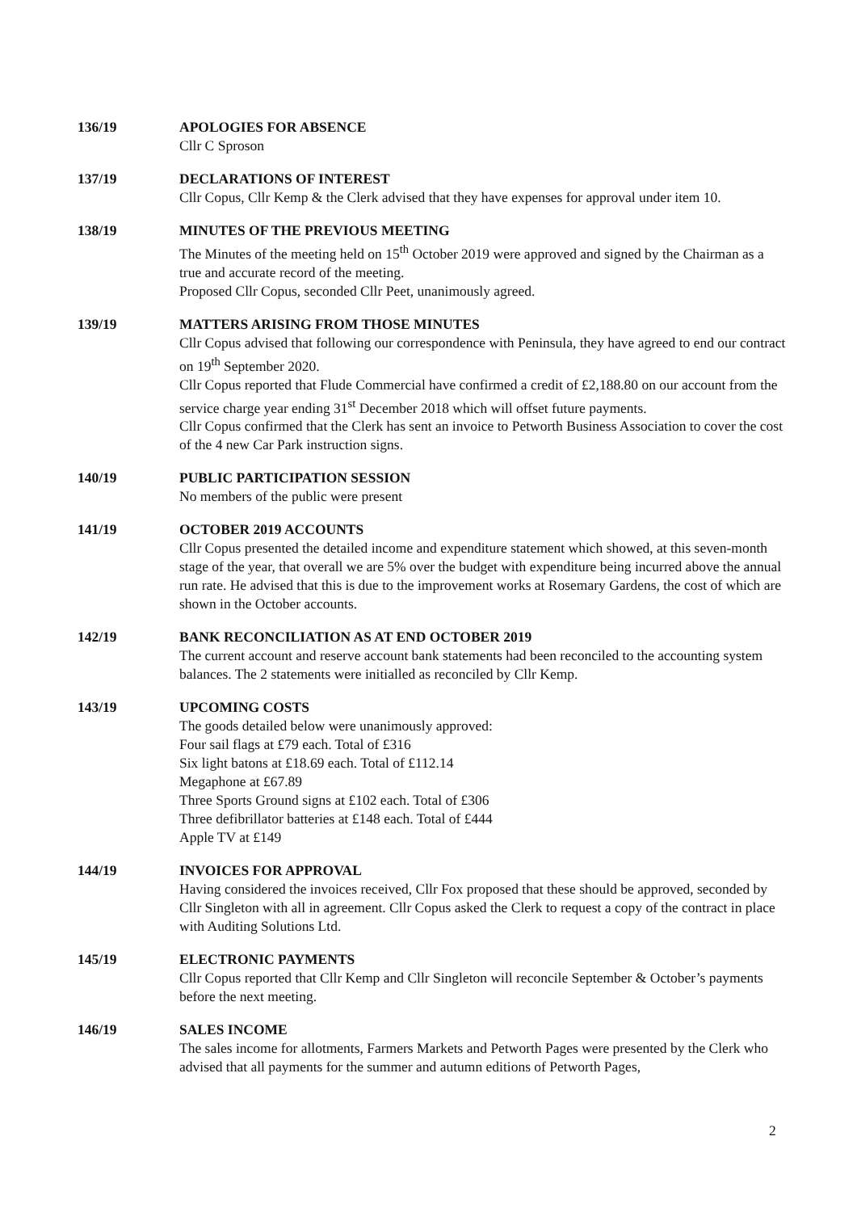136/19 APOLOGIES FOR ABSENCE
Cllr C Sproson
137/19 DECLARATIONS OF INTEREST
Cllr Copus, Cllr Kemp & the Clerk advised that they have expenses for approval under item 10.
138/19 MINUTES OF THE PREVIOUS MEETING
The Minutes of the meeting held on 15<sup>th</sup> October 2019 were approved and signed by the Chairman as a true and accurate record of the meeting.
Proposed Cllr Copus, seconded Cllr Peet, unanimously agreed.
139/19 MATTERS ARISING FROM THOSE MINUTES
Cllr Copus advised that following our correspondence with Peninsula, they have agreed to end our contract on 19<sup>th</sup> September 2020.
Cllr Copus reported that Flude Commercial have confirmed a credit of £2,188.80 on our account from the service charge year ending 31<sup>st</sup> December 2018 which will offset future payments.
Cllr Copus confirmed that the Clerk has sent an invoice to Petworth Business Association to cover the cost of the 4 new Car Park instruction signs.
140/19 PUBLIC PARTICIPATION SESSION
No members of the public were present
141/19 OCTOBER 2019 ACCOUNTS
Cllr Copus presented the detailed income and expenditure statement which showed, at this seven-month stage of the year, that overall we are 5% over the budget with expenditure being incurred above the annual run rate. He advised that this is due to the improvement works at Rosemary Gardens, the cost of which are shown in the October accounts.
142/19 BANK RECONCILIATION AS AT END OCTOBER 2019
The current account and reserve account bank statements had been reconciled to the accounting system balances. The 2 statements were initialled as reconciled by Cllr Kemp.
143/19 UPCOMING COSTS
The goods detailed below were unanimously approved:
Four sail flags at £79 each. Total of £316
Six light batons at £18.69 each. Total of £112.14
Megaphone at £67.89
Three Sports Ground signs at £102 each. Total of £306
Three defibrillator batteries at £148 each. Total of £444
Apple TV at £149
144/19 INVOICES FOR APPROVAL
Having considered the invoices received, Cllr Fox proposed that these should be approved, seconded by Cllr Singleton with all in agreement. Cllr Copus asked the Clerk to request a copy of the contract in place with Auditing Solutions Ltd.
145/19 ELECTRONIC PAYMENTS
Cllr Copus reported that Cllr Kemp and Cllr Singleton will reconcile September & October’s payments before the next meeting.
146/19 SALES INCOME
The sales income for allotments, Farmers Markets and Petworth Pages were presented by the Clerk who advised that all payments for the summer and autumn editions of Petworth Pages,
2